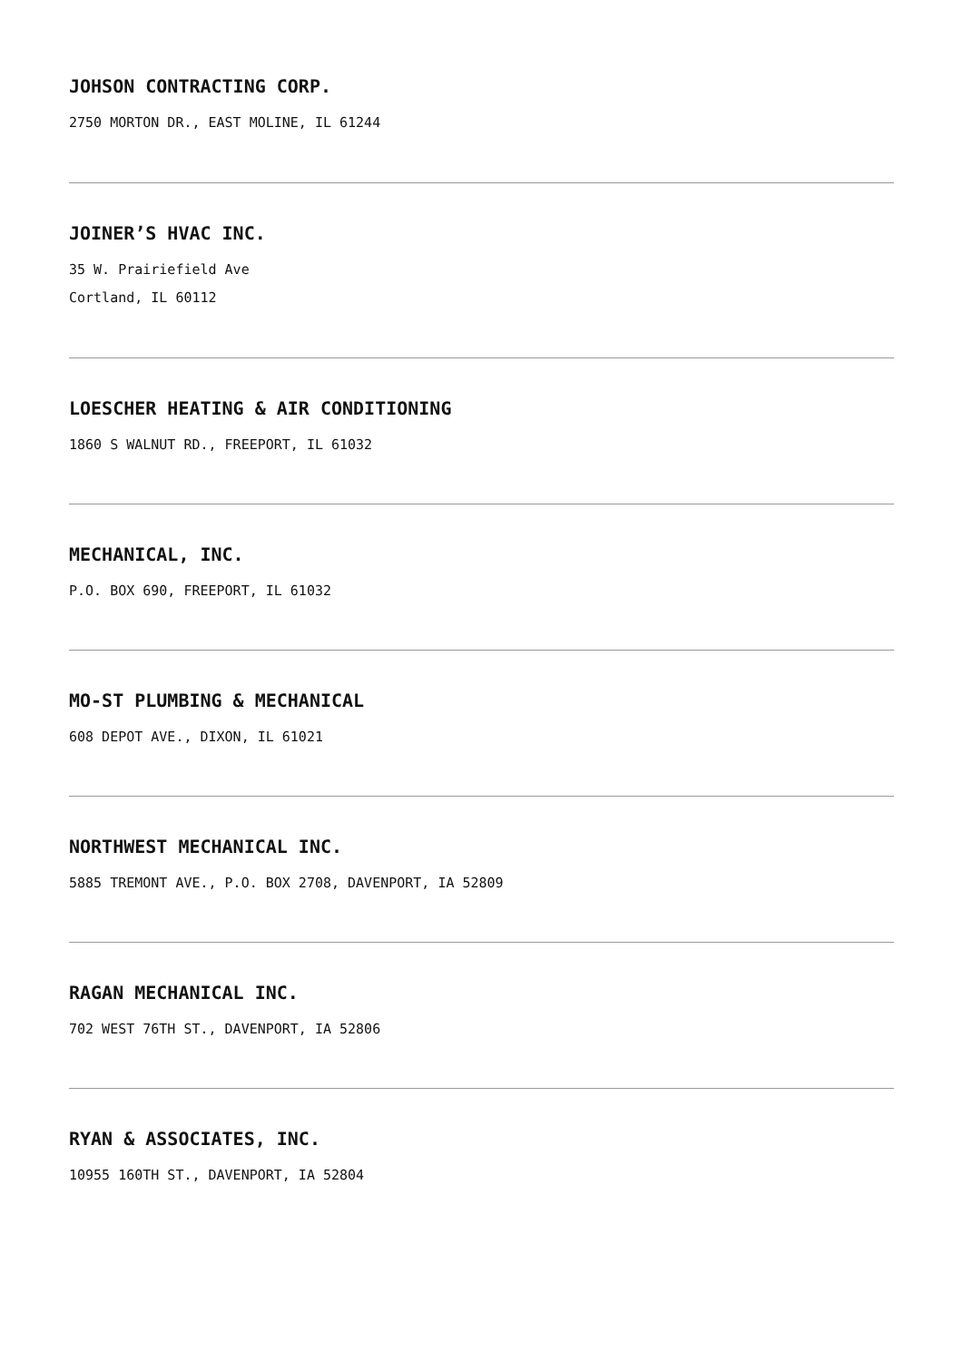JOHSON CONTRACTING CORP.
2750 MORTON DR., EAST MOLINE, IL 61244
JOINER’S HVAC INC.
35 W. Prairiefield Ave
Cortland, IL 60112
LOESCHER HEATING & AIR CONDITIONING
1860 S WALNUT RD., FREEPORT, IL 61032
MECHANICAL, INC.
P.O. BOX 690, FREEPORT, IL 61032
MO-ST PLUMBING & MECHANICAL
608 DEPOT AVE., DIXON, IL 61021
NORTHWEST MECHANICAL INC.
5885 TREMONT AVE., P.O. BOX 2708, DAVENPORT, IA 52809
RAGAN MECHANICAL INC.
702 WEST 76TH ST., DAVENPORT, IA 52806
RYAN & ASSOCIATES, INC.
10955 160TH ST., DAVENPORT, IA 52804